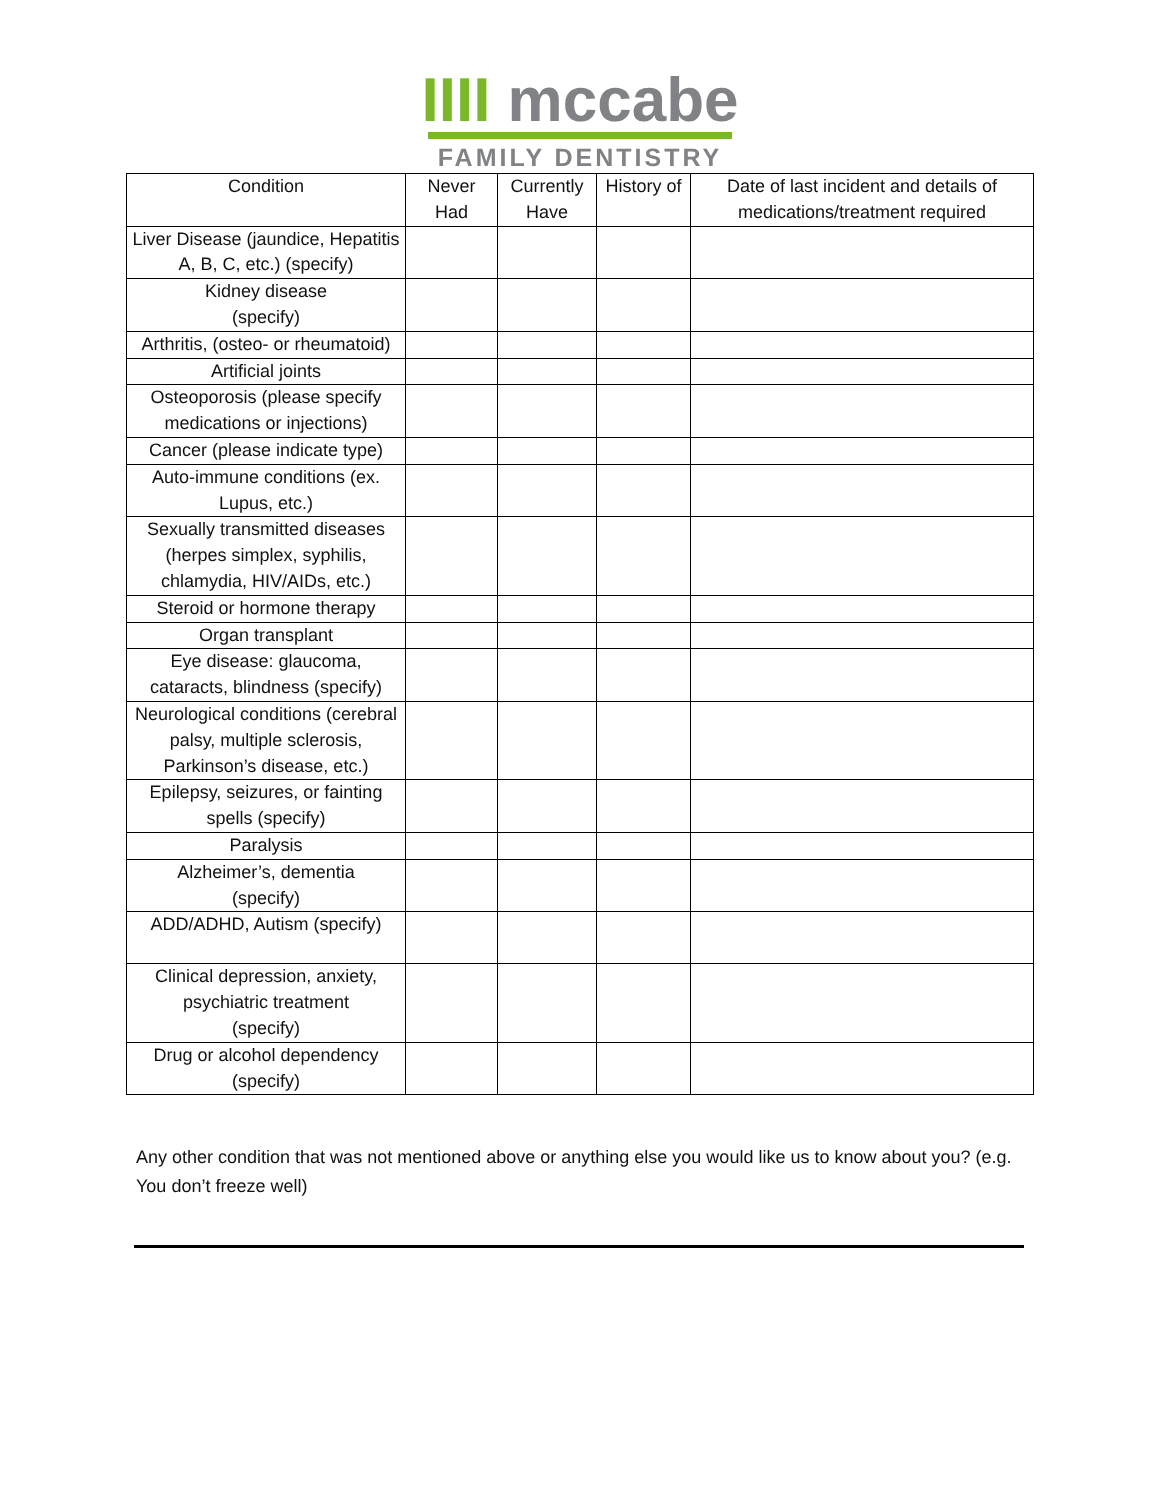IIII mccabe
FAMILY DENTISTRY
| Condition | Never Had | Currently Have | History of | Date of last incident and details of medications/treatment required |
| --- | --- | --- | --- | --- |
| Liver Disease (jaundice, Hepatitis A, B, C, etc.) (specify) | | | | |
| Kidney disease (specify) | | | | |
| Arthritis, (osteo- or rheumatoid) | | | | |
| Artificial joints | | | | |
| Osteoporosis (please specify medications or injections) | | | | |
| Cancer (please indicate type) | | | | |
| Auto-immune conditions (ex. Lupus, etc.) | | | | |
| Sexually transmitted diseases (herpes simplex, syphilis, chlamydia, HIV/AIDs, etc.) | | | | |
| Steroid or hormone therapy | | | | |
| Organ transplant | | | | |
| Eye disease: glaucoma, cataracts, blindness (specify) | | | | |
| Neurological conditions (cerebral palsy, multiple sclerosis, Parkinson’s disease, etc.) | | | | |
| Epilepsy, seizures, or fainting spells (specify) | | | | |
| Paralysis | | | | |
| Alzheimer’s, dementia (specify) | | | | |
| ADD/ADHD, Autism (specify) | | | | |
| Clinical depression, anxiety, psychiatric treatment (specify) | | | | |
| Drug or alcohol dependency (specify) | | | | |
Any other condition that was not mentioned above or anything else you would like us to know about you? (e.g. You don’t freeze well)